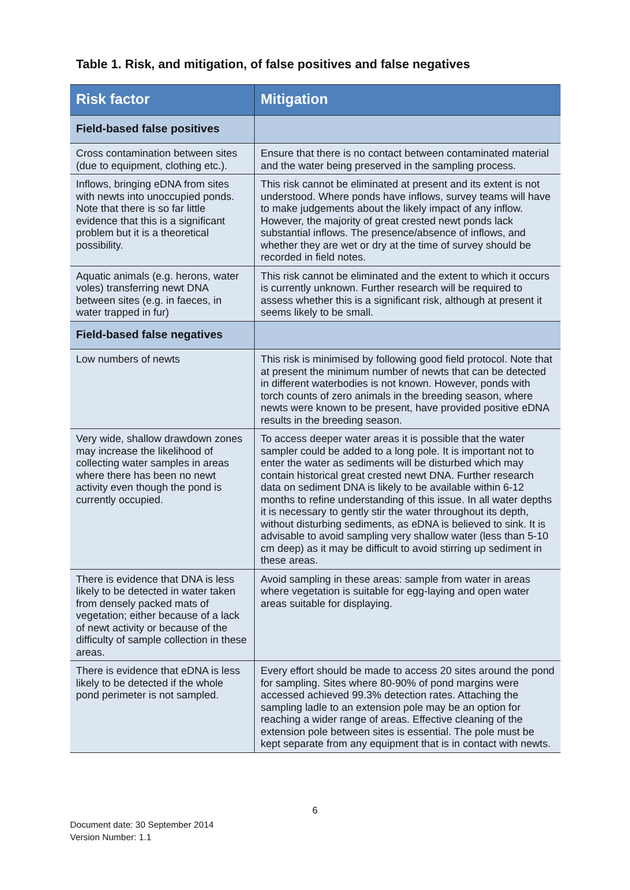Table 1. Risk, and mitigation, of false positives and false negatives
| Risk factor | Mitigation |
| --- | --- |
| Field-based false positives | |
| Cross contamination between sites (due to equipment, clothing etc.). | Ensure that there is no contact between contaminated material and the water being preserved in the sampling process. |
| Inflows, bringing eDNA from sites with newts into unoccupied ponds. Note that there is so far little evidence that this is a significant problem but it is a theoretical possibility. | This risk cannot be eliminated at present and its extent is not understood. Where ponds have inflows, survey teams will have to make judgements about the likely impact of any inflow. However, the majority of great crested newt ponds lack substantial inflows. The presence/absence of inflows, and whether they are wet or dry at the time of survey should be recorded in field notes. |
| Aquatic animals (e.g. herons, water voles) transferring newt DNA between sites (e.g. in faeces, in water trapped in fur) | This risk cannot be eliminated and the extent to which it occurs is currently unknown. Further research will be required to assess whether this is a significant risk, although at present it seems likely to be small. |
| Field-based false negatives | |
| Low numbers of newts | This risk is minimised by following good field protocol. Note that at present the minimum number of newts that can be detected in different waterbodies is not known. However, ponds with torch counts of zero animals in the breeding season, where newts were known to be present, have provided positive eDNA results in the breeding season. |
| Very wide, shallow drawdown zones may increase the likelihood of collecting water samples in areas where there has been no newt activity even though the pond is currently occupied. | To access deeper water areas it is possible that the water sampler could be added to a long pole. It is important not to enter the water as sediments will be disturbed which may contain historical great crested newt DNA. Further research data on sediment DNA is likely to be available within 6-12 months to refine understanding of this issue. In all water depths it is necessary to gently stir the water throughout its depth, without disturbing sediments, as eDNA is believed to sink. It is advisable to avoid sampling very shallow water (less than 5-10 cm deep) as it may be difficult to avoid stirring up sediment in these areas. |
| There is evidence that DNA is less likely to be detected in water taken from densely packed mats of vegetation; either because of a lack of newt activity or because of the difficulty of sample collection in these areas. | Avoid sampling in these areas: sample from water in areas where vegetation is suitable for egg-laying and open water areas suitable for displaying. |
| There is evidence that eDNA is less likely to be detected if the whole pond perimeter is not sampled. | Every effort should be made to access 20 sites around the pond for sampling. Sites where 80-90% of pond margins were accessed achieved 99.3% detection rates. Attaching the sampling ladle to an extension pole may be an option for reaching a wider range of areas. Effective cleaning of the extension pole between sites is essential. The pole must be kept separate from any equipment that is in contact with newts. |
6
Document date: 30 September 2014
Version Number: 1.1